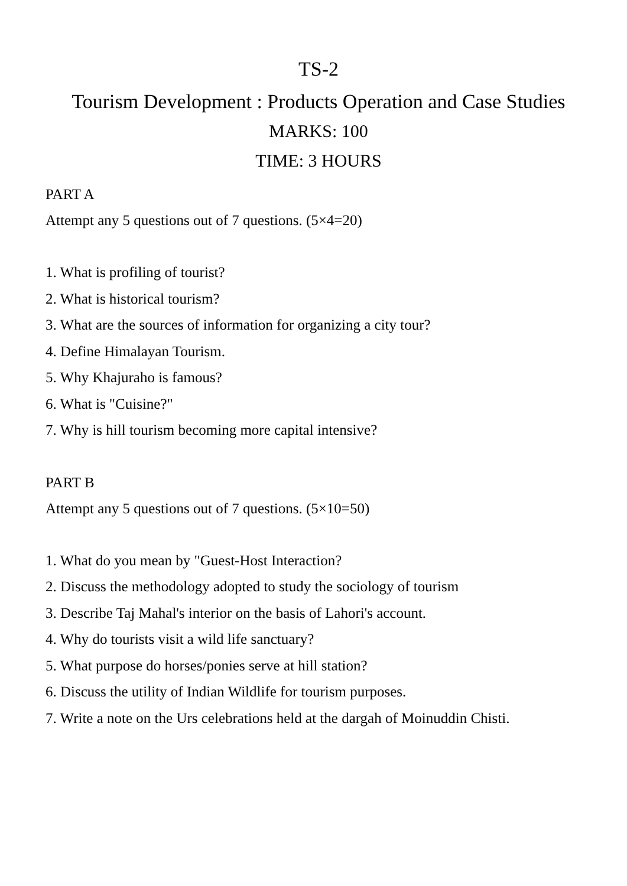TS-2
Tourism Development : Products Operation and Case Studies
MARKS: 100
TIME: 3 HOURS
PART A
Attempt any 5 questions out of 7 questions. (5×4=20)
1. What is profiling of tourist?
2. What is historical tourism?
3. What are the sources of information for organizing a city tour?
4. Define Himalayan Tourism.
5. Why Khajuraho is famous?
6. What is "Cuisine?"
7. Why is hill tourism becoming more capital intensive?
PART B
Attempt any 5 questions out of 7 questions. (5×10=50)
1. What do you mean by "Guest-Host Interaction?
2. Discuss the methodology adopted to study the sociology of tourism
3. Describe Taj Mahal's interior on the basis of Lahori's account.
4. Why do tourists visit a wild life sanctuary?
5. What purpose do horses/ponies serve at hill station?
6. Discuss the utility of Indian Wildlife for tourism purposes.
7. Write a note on the Urs celebrations held at the dargah of Moinuddin Chisti.